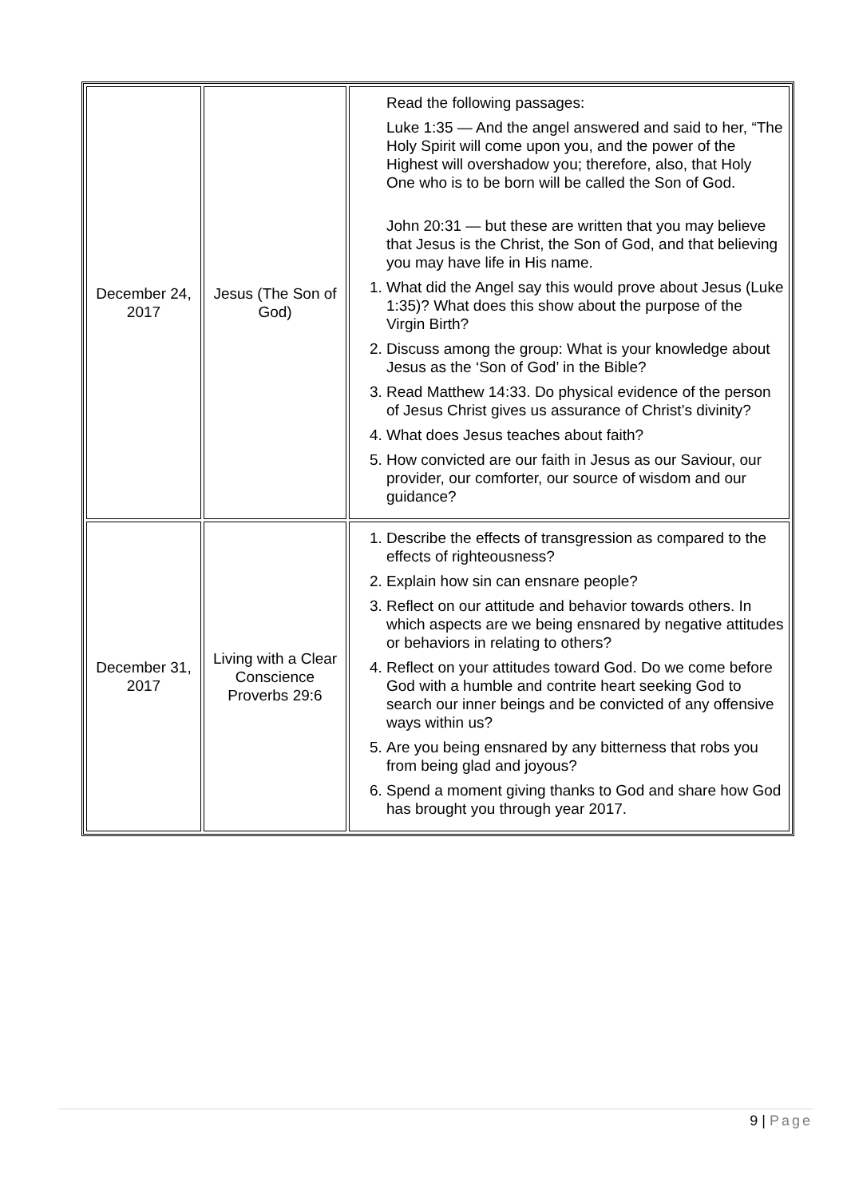| December 24, 2017 | Jesus (The Son of God) | Read the following passages: Luke 1:35 — And the angel answered and said to her, “The Holy Spirit will come upon you, and the power of the Highest will overshadow you; therefore, also, that Holy One who is to be born will be called the Son of God. John 20:31 — but these are written that you may believe that Jesus is the Christ, the Son of God, and that believing you may have life in His name. 1. What did the Angel say this would prove about Jesus (Luke 1:35)? What does this show about the purpose of the Virgin Birth? 2. Discuss among the group: What is your knowledge about Jesus as the ‘Son of God’ in the Bible? 3. Read Matthew 14:33. Do physical evidence of the person of Jesus Christ gives us assurance of Christ’s divinity? 4. What does Jesus teaches about faith? 5. How convicted are our faith in Jesus as our Saviour, our provider, our comforter, our source of wisdom and our guidance? |
| December 31, 2017 | Living with a Clear Conscience Proverbs 29:6 | 1. Describe the effects of transgression as compared to the effects of righteousness? 2. Explain how sin can ensnare people? 3. Reflect on our attitude and behavior towards others. In which aspects are we being ensnared by negative attitudes or behaviors in relating to others? 4. Reflect on your attitudes toward God. Do we come before God with a humble and contrite heart seeking God to search our inner beings and be convicted of any offensive ways within us? 5. Are you being ensnared by any bitterness that robs you from being glad and joyous? 6. Spend a moment giving thanks to God and share how God has brought you through year 2017. |
9 | Page